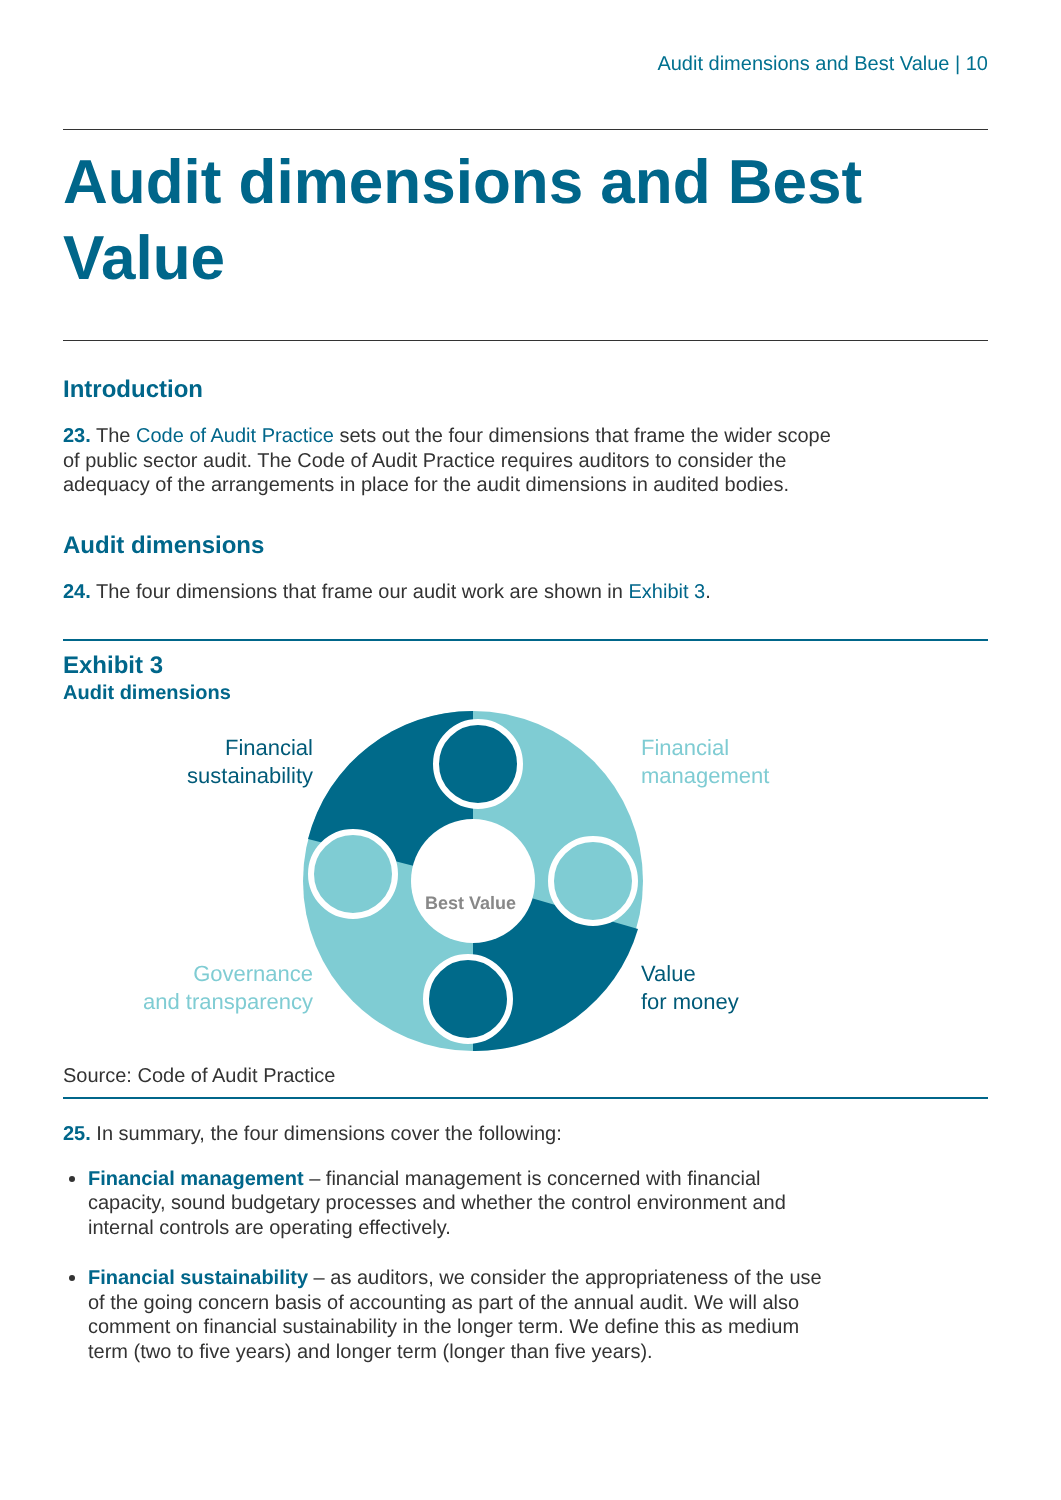Audit dimensions and Best Value | 10
Audit dimensions and Best Value
Introduction
23. The Code of Audit Practice sets out the four dimensions that frame the wider scope of public sector audit. The Code of Audit Practice requires auditors to consider the adequacy of the arrangements in place for the audit dimensions in audited bodies.
Audit dimensions
24. The four dimensions that frame our audit work are shown in Exhibit 3.
Exhibit 3
Audit dimensions
Best Value
Financial
sustainability
Financial
management
Governance
and transparency
Value
for money
Source: Code of Audit Practice
25. In summary, the four dimensions cover the following:
Financial management – financial management is concerned with financial capacity, sound budgetary processes and whether the control environment and internal controls are operating effectively.
Financial sustainability – as auditors, we consider the appropriateness of the use of the going concern basis of accounting as part of the annual audit. We will also comment on financial sustainability in the longer term. We define this as medium term (two to five years) and longer term (longer than five years).